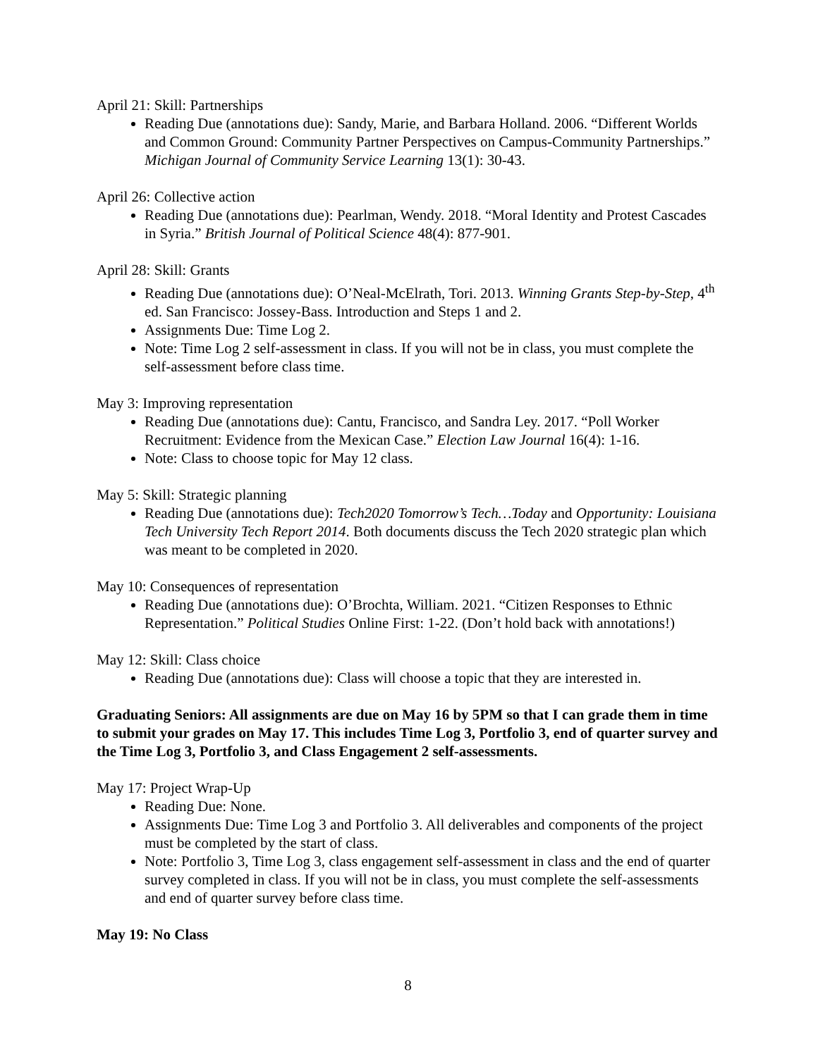April 21: Skill: Partnerships
Reading Due (annotations due): Sandy, Marie, and Barbara Holland. 2006. “Different Worlds and Common Ground: Community Partner Perspectives on Campus-Community Partnerships.” Michigan Journal of Community Service Learning 13(1): 30-43.
April 26: Collective action
Reading Due (annotations due): Pearlman, Wendy. 2018. “Moral Identity and Protest Cascades in Syria.” British Journal of Political Science 48(4): 877-901.
April 28: Skill: Grants
Reading Due (annotations due): O’Neal-McElrath, Tori. 2013. Winning Grants Step-by-Step, 4<sup>th</sup> ed. San Francisco: Jossey-Bass. Introduction and Steps 1 and 2.
Assignments Due: Time Log 2.
Note: Time Log 2 self-assessment in class. If you will not be in class, you must complete the self-assessment before class time.
May 3: Improving representation
Reading Due (annotations due): Cantu, Francisco, and Sandra Ley. 2017. “Poll Worker Recruitment: Evidence from the Mexican Case.” Election Law Journal 16(4): 1-16.
Note: Class to choose topic for May 12 class.
May 5: Skill: Strategic planning
Reading Due (annotations due): Tech2020 Tomorrow’s Tech…Today and Opportunity: Louisiana Tech University Tech Report 2014. Both documents discuss the Tech 2020 strategic plan which was meant to be completed in 2020.
May 10: Consequences of representation
Reading Due (annotations due): O’Brochta, William. 2021. “Citizen Responses to Ethnic Representation.” Political Studies Online First: 1-22. (Don’t hold back with annotations!)
May 12: Skill: Class choice
Reading Due (annotations due): Class will choose a topic that they are interested in.
Graduating Seniors: All assignments are due on May 16 by 5PM so that I can grade them in time to submit your grades on May 17. This includes Time Log 3, Portfolio 3, end of quarter survey and the Time Log 3, Portfolio 3, and Class Engagement 2 self-assessments.
May 17: Project Wrap-Up
Reading Due: None.
Assignments Due: Time Log 3 and Portfolio 3. All deliverables and components of the project must be completed by the start of class.
Note: Portfolio 3, Time Log 3, class engagement self-assessment in class and the end of quarter survey completed in class. If you will not be in class, you must complete the self-assessments and end of quarter survey before class time.
May 19: No Class
8